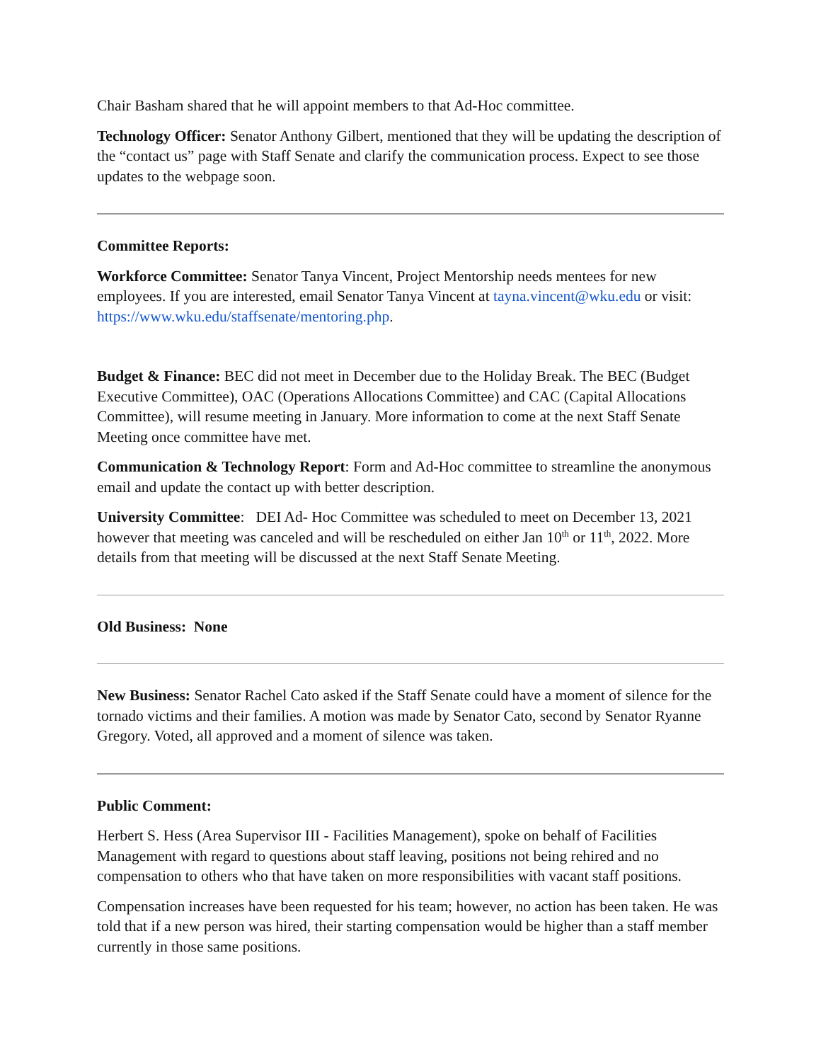Chair Basham shared that he will appoint members to that Ad-Hoc committee.
Technology Officer: Senator Anthony Gilbert, mentioned that they will be updating the description of the “contact us” page with Staff Senate and clarify the communication process. Expect to see those updates to the webpage soon.
Committee Reports:
Workforce Committee: Senator Tanya Vincent, Project Mentorship needs mentees for new employees. If you are interested, email Senator Tanya Vincent at tayna.vincent@wku.edu or visit: https://www.wku.edu/staffsenate/mentoring.php.
Budget & Finance: BEC did not meet in December due to the Holiday Break. The BEC (Budget Executive Committee), OAC (Operations Allocations Committee) and CAC (Capital Allocations Committee), will resume meeting in January. More information to come at the next Staff Senate Meeting once committee have met.
Communication & Technology Report: Form and Ad-Hoc committee to streamline the anonymous email and update the contact up with better description.
University Committee: DEI Ad- Hoc Committee was scheduled to meet on December 13, 2021 however that meeting was canceled and will be rescheduled on either Jan 10<sup>th</sup> or 11<sup>th</sup>, 2022. More details from that meeting will be discussed at the next Staff Senate Meeting.
Old Business: None
New Business: Senator Rachel Cato asked if the Staff Senate could have a moment of silence for the tornado victims and their families. A motion was made by Senator Cato, second by Senator Ryanne Gregory. Voted, all approved and a moment of silence was taken.
Public Comment:
Herbert S. Hess (Area Supervisor III - Facilities Management), spoke on behalf of Facilities Management with regard to questions about staff leaving, positions not being rehired and no compensation to others who that have taken on more responsibilities with vacant staff positions.
Compensation increases have been requested for his team; however, no action has been taken. He was told that if a new person was hired, their starting compensation would be higher than a staff member currently in those same positions.